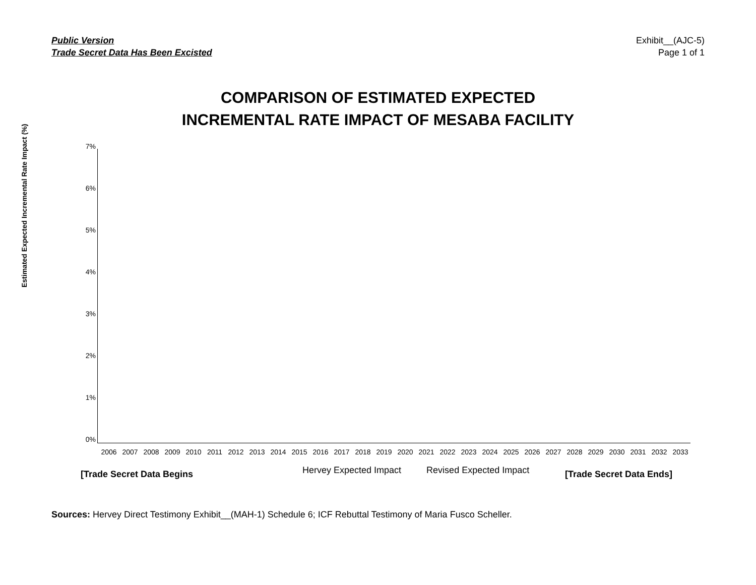Public Version
Trade Secret Data Has Been Excisted
Exhibit__(AJC-5)
Page 1 of 1
COMPARISON OF ESTIMATED EXPECTED
INCREMENTAL RATE IMPACT OF MESABA FACILITY
Estimated Expected Incremental Rate Impact (%)
7%
6%
5%
4%
3%
2%
1%
0%
2006 2007 2008 2009 2010 2011 2012 2013 2014 2015 2016 2017 2018 2019 2020 2021 2022 2023 2024 2025 2026 2027 2028 2029 2030 2031 2032 2033
Hervey Expected Impact Revised Expected Impact
[Trade Secret Data Begins [Trade Secret Data Ends]
Sources: Hervey Direct Testimony Exhibit__(MAH-1) Schedule 6; ICF Rebuttal Testimony of Maria Fusco Scheller.